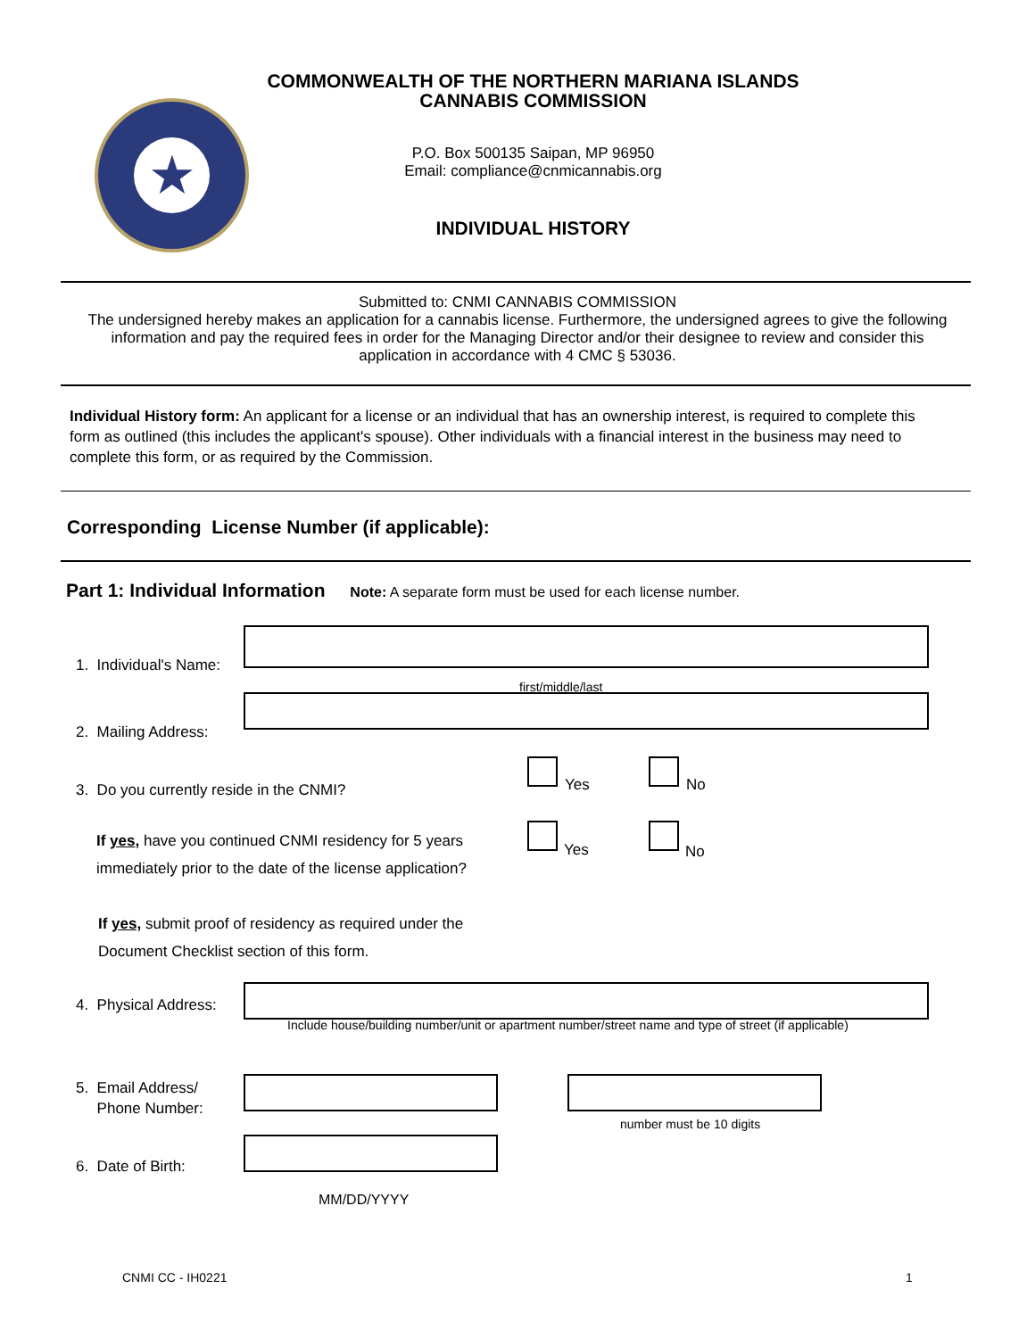★
COMMONWEALTH OF THE NORTHERN MARIANA ISLANDS
CANNABIS COMMISSION
P.O. Box 500135 Saipan, MP 96950
Email: compliance@cnmicannabis.org
INDIVIDUAL HISTORY
Submitted to: CNMI CANNABIS COMMISSION
The undersigned hereby makes an application for a cannabis license. Furthermore, the undersigned agrees to give the following information and pay the required fees in order for the Managing Director and/or their designee to review and consider this application in accordance with 4 CMC § 53036.
Individual History form: An applicant for a license or an individual that has an ownership interest, is required to complete this form as outlined (this includes the applicant's spouse). Other individuals with a financial interest in the business may need to complete this form, or as required by the Commission.
Corresponding License Number (if applicable):
Part 1: Individual Information Note: A separate form must be used for each license number.
1. Individual's Name:
first/middle/last
2. Mailing Address:
3. Do you currently reside in the CNMI?
Yes No
If yes, have you continued CNMI residency for 5 years
immediately prior to the date of the license application?
Yes No
If yes, submit proof of residency as required under the
Document Checklist section of this form.
4. Physical Address:
Include house/building number/unit or apartment number/street name and type of street (if applicable)
5. Email Address/
Phone Number:
number must be 10 digits
6. Date of Birth:
MM/DD/YYYY
CNMI CC - IH0221 1